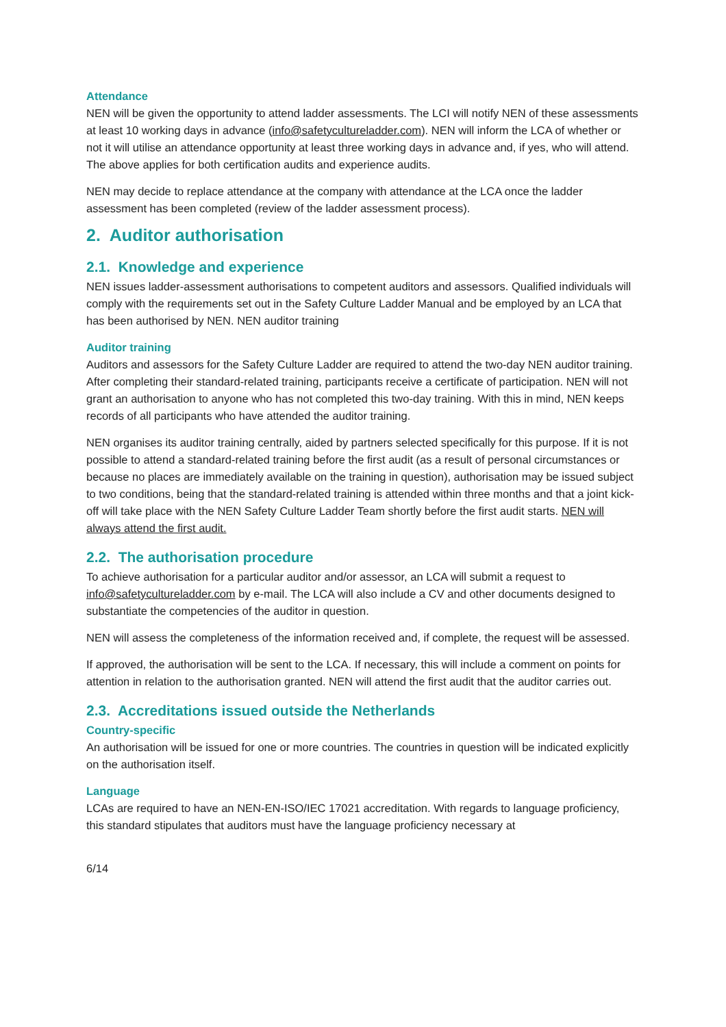Attendance
NEN will be given the opportunity to attend ladder assessments. The LCI will notify NEN of these assessments at least 10 working days in advance (info@safetycultureladder.com). NEN will inform the LCA of whether or not it will utilise an attendance opportunity at least three working days in advance and, if yes, who will attend. The above applies for both certification audits and experience audits.
NEN may decide to replace attendance at the company with attendance at the LCA once the ladder assessment has been completed (review of the ladder assessment process).
2. Auditor authorisation
2.1. Knowledge and experience
NEN issues ladder-assessment authorisations to competent auditors and assessors. Qualified individuals will comply with the requirements set out in the Safety Culture Ladder Manual and be employed by an LCA that has been authorised by NEN. NEN auditor training
Auditor training
Auditors and assessors for the Safety Culture Ladder are required to attend the two-day NEN auditor training. After completing their standard-related training, participants receive a certificate of participation. NEN will not grant an authorisation to anyone who has not completed this two-day training. With this in mind, NEN keeps records of all participants who have attended the auditor training.
NEN organises its auditor training centrally, aided by partners selected specifically for this purpose. If it is not possible to attend a standard-related training before the first audit (as a result of personal circumstances or because no places are immediately available on the training in question), authorisation may be issued subject to two conditions, being that the standard-related training is attended within three months and that a joint kick-off will take place with the NEN Safety Culture Ladder Team shortly before the first audit starts. NEN will always attend the first audit.
2.2. The authorisation procedure
To achieve authorisation for a particular auditor and/or assessor, an LCA will submit a request to info@safetycultureladder.com by e-mail. The LCA will also include a CV and other documents designed to substantiate the competencies of the auditor in question.
NEN will assess the completeness of the information received and, if complete, the request will be assessed.
If approved, the authorisation will be sent to the LCA. If necessary, this will include a comment on points for attention in relation to the authorisation granted. NEN will attend the first audit that the auditor carries out.
2.3. Accreditations issued outside the Netherlands
Country-specific
An authorisation will be issued for one or more countries. The countries in question will be indicated explicitly on the authorisation itself.
Language
LCAs are required to have an NEN-EN-ISO/IEC 17021 accreditation. With regards to language proficiency, this standard stipulates that auditors must have the language proficiency necessary at
6/14